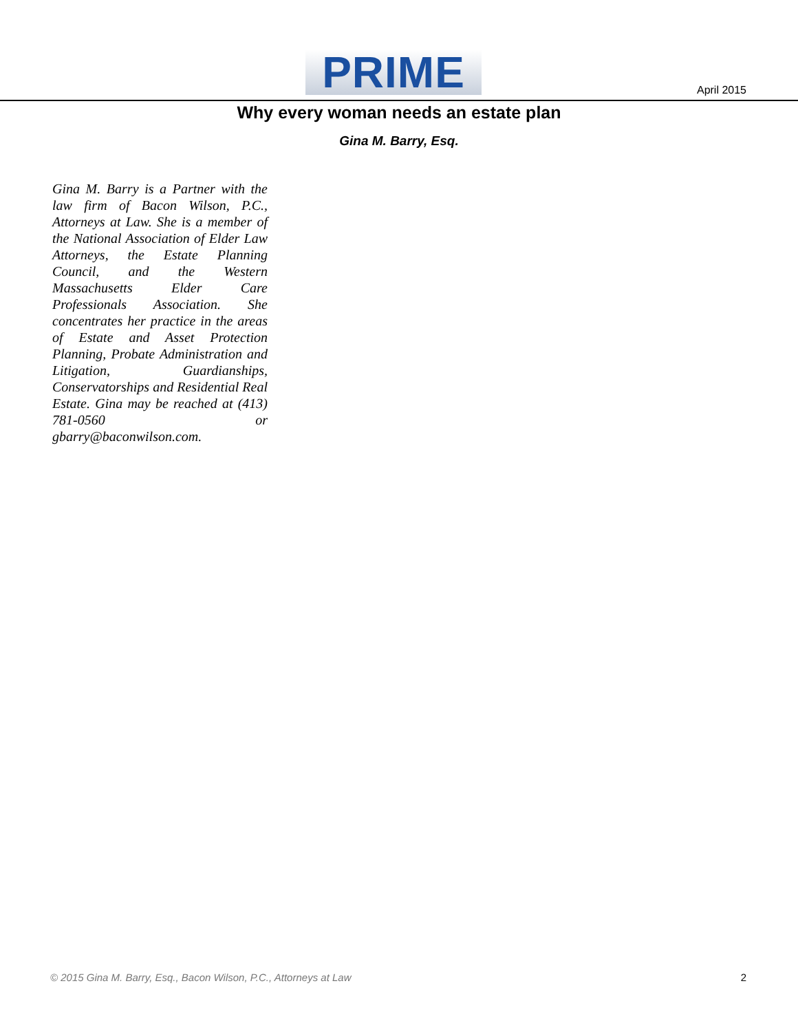PRIME April 2015
Why every woman needs an estate plan
Gina M. Barry, Esq.
Gina M. Barry is a Partner with the law firm of Bacon Wilson, P.C., Attorneys at Law. She is a member of the National Association of Elder Law Attorneys, the Estate Planning Council, and the Western Massachusetts Elder Care Professionals Association. She concentrates her practice in the areas of Estate and Asset Protection Planning, Probate Administration and Litigation, Guardianships, Conservatorships and Residential Real Estate. Gina may be reached at (413) 781-0560 or gbarry@baconwilson.com.
© 2015 Gina M. Barry, Esq., Bacon Wilson, P.C., Attorneys at Law 2